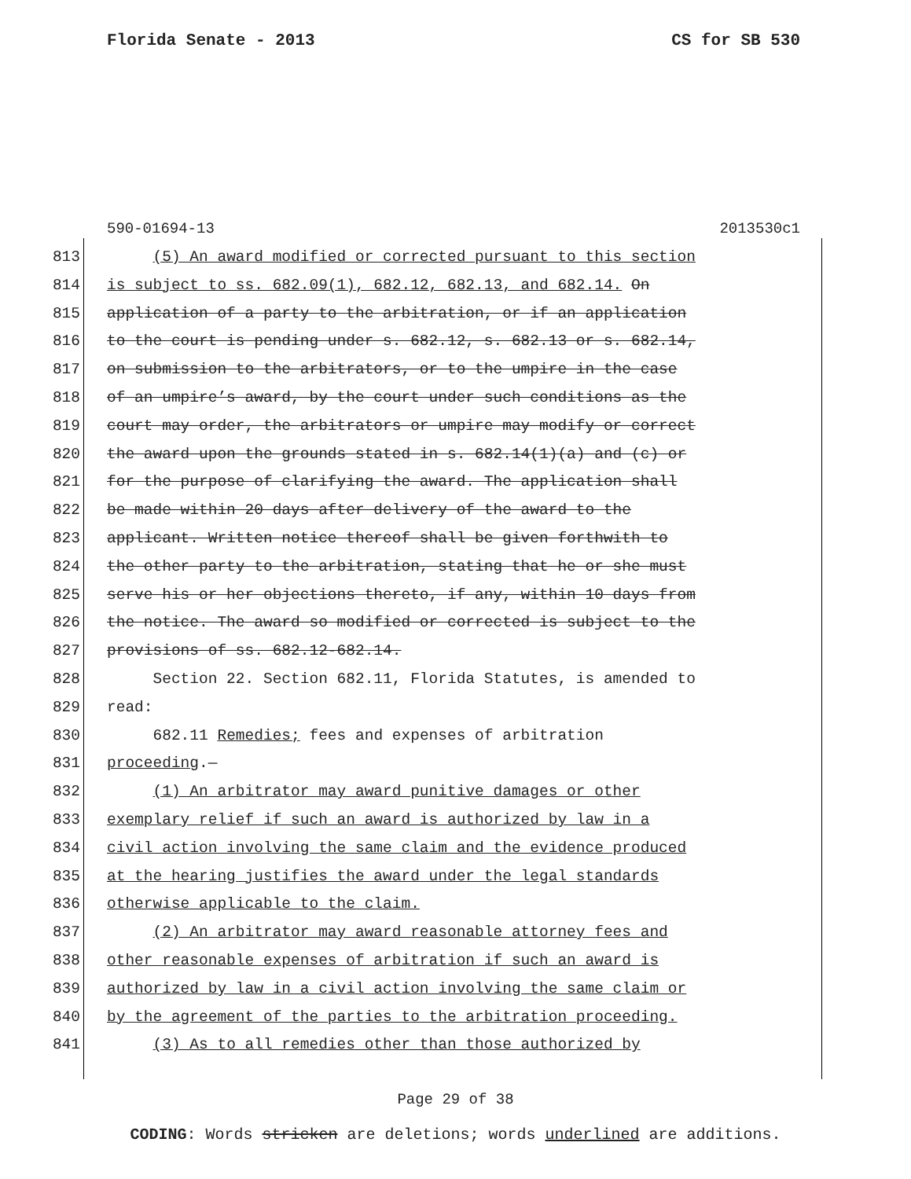Florida Senate - 2013 CS for SB 530
590-01694-13 2013530c1
813 (5) An award modified or corrected pursuant to this section
814 is subject to ss. 682.09(1), 682.12, 682.13, and 682.14. On
815 application of a party to the arbitration, or if an application
816 to the court is pending under s. 682.12, s. 682.13 or s. 682.14,
817 on submission to the arbitrators, or to the umpire in the case
818 of an umpire’s award, by the court under such conditions as the
819 court may order, the arbitrators or umpire may modify or correct
820 the award upon the grounds stated in s. 682.14(1)(a) and (c) or
821 for the purpose of clarifying the award. The application shall
822 be made within 20 days after delivery of the award to the
823 applicant. Written notice thereof shall be given forthwith to
824 the other party to the arbitration, stating that he or she must
825 serve his or her objections thereto, if any, within 10 days from
826 the notice. The award so modified or corrected is subject to the
827 provisions of ss. 682.12-682.14.
828 Section 22. Section 682.11, Florida Statutes, is amended to
829 read:
830 682.11 Remedies; fees and expenses of arbitration
831 proceeding.—
832 (1) An arbitrator may award punitive damages or other
833 exemplary relief if such an award is authorized by law in a
834 civil action involving the same claim and the evidence produced
835 at the hearing justifies the award under the legal standards
836 otherwise applicable to the claim.
837 (2) An arbitrator may award reasonable attorney fees and
838 other reasonable expenses of arbitration if such an award is
839 authorized by law in a civil action involving the same claim or
840 by the agreement of the parties to the arbitration proceeding.
841 (3) As to all remedies other than those authorized by
Page 29 of 38
CODING: Words stricken are deletions; words underlined are additions.